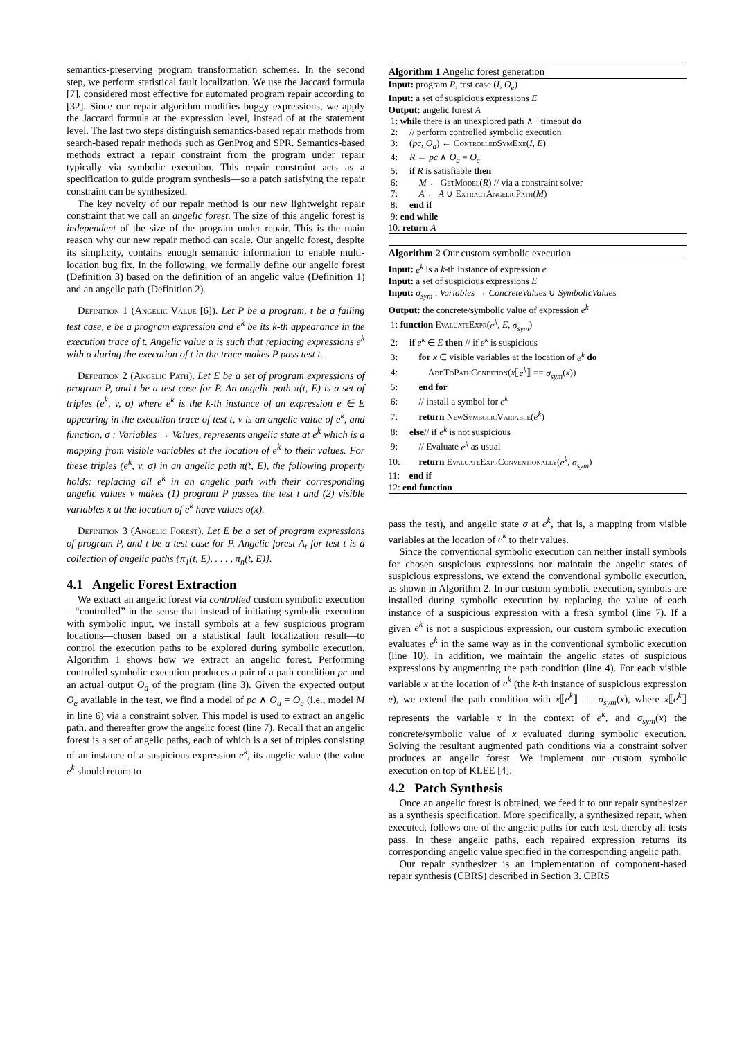semantics-preserving program transformation schemes. In the second step, we perform statistical fault localization. We use the Jaccard formula [7], considered most effective for automated program repair according to [32]. Since our repair algorithm modifies buggy expressions, we apply the Jaccard formula at the expression level, instead of at the statement level. The last two steps distinguish semantics-based repair methods from search-based repair methods such as GenProg and SPR. Semantics-based methods extract a repair constraint from the program under repair typically via symbolic execution. This repair constraint acts as a specification to guide program synthesis—so a patch satisfying the repair constraint can be synthesized.
The key novelty of our repair method is our new lightweight repair constraint that we call an angelic forest. The size of this angelic forest is independent of the size of the program under repair. This is the main reason why our new repair method can scale. Our angelic forest, despite its simplicity, contains enough semantic information to enable multi-location bug fix. In the following, we formally define our angelic forest (Definition 3) based on the definition of an angelic value (Definition 1) and an angelic path (Definition 2).
Definition 1 (Angelic Value [6]). Let P be a program, t be a failing test case, e be a program expression and e<sup>k</sup> be its k-th appearance in the execution trace of t. Angelic value α is such that replacing expressions e<sup>k</sup> with α during the execution of t in the trace makes P pass test t.
Definition 2 (Angelic Path). Let E be a set of program expressions of program P, and t be a test case for P. An angelic path π(t, E) is a set of triples (e<sup>k</sup>, v, σ) where e<sup>k</sup> is the k-th instance of an expression e ∈ E appearing in the execution trace of test t, v is an angelic value of e<sup>k</sup>, and function, σ : Variables → Values, represents angelic state at e<sup>k</sup> which is a mapping from visible variables at the location of e<sup>k</sup> to their values. For these triples (e<sup>k</sup>, v, σ) in an angelic path π(t, E), the following property holds: replacing all e<sup>k</sup> in an angelic path with their corresponding angelic values v makes (1) program P passes the test t and (2) visible variables x at the location of e<sup>k</sup> have values σ(x).
Definition 3 (Angelic Forest). Let E be a set of program expressions of program P, and t be a test case for P. Angelic forest A<sub>t</sub> for test t is a collection of angelic paths {π<sub>1</sub>(t, E), . . . , π<sub>n</sub>(t, E)}.
4.1 Angelic Forest Extraction
We extract an angelic forest via controlled custom symbolic execution – “controlled” in the sense that instead of initiating symbolic execution with symbolic input, we install symbols at a few suspicious program locations—chosen based on a statistical fault localization result—to control the execution paths to be explored during symbolic execution. Algorithm 1 shows how we extract an angelic forest. Performing controlled symbolic execution produces a pair of a path condition pc and an actual output O<sub>a</sub> of the program (line 3). Given the expected output O<sub>e</sub> available in the test, we find a model of pc ∧ O<sub>a</sub> = O<sub>e</sub> (i.e., model M in line 6) via a constraint solver. This model is used to extract an angelic path, and thereafter grow the angelic forest (line 7). Recall that an angelic forest is a set of angelic paths, each of which is a set of triples consisting of an instance of a suspicious expression e<sup>k</sup>, its angelic value (the value e<sup>k</sup> should return to
Algorithm 1 Angelic forest generation
Input: program P, test case (I, O<sub>e</sub>)
Input: a set of suspicious expressions E
Output: angelic forest A
1: while there is an unexplored path ∧ ¬timeout do
2: // perform controlled symbolic execution
3: (pc, O<sub>a</sub>) ← ControlledSymExe(I, E)
4: R ← pc ∧ O<sub>a</sub> = O<sub>e</sub>
5: if R is satisfiable then
6: M ← GetModel(R) // via a constraint solver
7: A ← A ∪ ExtractAngelicPath(M)
8: end if
9: end while
10: return A
Algorithm 2 Our custom symbolic execution
Input: e<sup>k</sup> is a k-th instance of expression e
Input: a set of suspicious expressions E
Input: σ<sub>sym</sub> : Variables → ConcreteValues ∪ SymbolicValues
Output: the concrete/symbolic value of expression e<sup>k</sup>
1: function EvaluateExpr(e<sup>k</sup>, E, σ<sub>sym</sub>)
2: if e<sup>k</sup> ∈ E then // if e<sup>k</sup> is suspicious
3: for x ∈ visible variables at the location of e<sup>k</sup> do
4: AddToPathCondition(x⟦e<sup>k</sup>⟧ == σ<sub>sym</sub>(x))
5: end for
6: // install a symbol for e<sup>k</sup>
7: return NewSymbolicVariable(e<sup>k</sup>)
8: else// if e<sup>k</sup> is not suspicious
9: // Evaluate e<sup>k</sup> as usual
10: return EvaluateExprConventionally(e<sup>k</sup>, σ<sub>sym</sub>)
11: end if
12: end function
pass the test), and angelic state σ at e<sup>k</sup>, that is, a mapping from visible variables at the location of e<sup>k</sup> to their values.
Since the conventional symbolic execution can neither install symbols for chosen suspicious expressions nor maintain the angelic states of suspicious expressions, we extend the conventional symbolic execution, as shown in Algorithm 2. In our custom symbolic execution, symbols are installed during symbolic execution by replacing the value of each instance of a suspicious expression with a fresh symbol (line 7). If a given e<sup>k</sup> is not a suspicious expression, our custom symbolic execution evaluates e<sup>k</sup> in the same way as in the conventional symbolic execution (line 10). In addition, we maintain the angelic states of suspicious expressions by augmenting the path condition (line 4). For each visible variable x at the location of e<sup>k</sup> (the k-th instance of suspicious expression e), we extend the path condition with x⟦e<sup>k</sup>⟧ == σ<sub>sym</sub>(x), where x⟦e<sup>k</sup>⟧ represents the variable x in the context of e<sup>k</sup>, and σ<sub>sym</sub>(x) the concrete/symbolic value of x evaluated during symbolic execution. Solving the resultant augmented path conditions via a constraint solver produces an angelic forest. We implement our custom symbolic execution on top of KLEE [4].
4.2 Patch Synthesis
Once an angelic forest is obtained, we feed it to our repair synthesizer as a synthesis specification. More specifically, a synthesized repair, when executed, follows one of the angelic paths for each test, thereby all tests pass. In these angelic paths, each repaired expression returns its corresponding angelic value specified in the corresponding angelic path.
Our repair synthesizer is an implementation of component-based repair synthesis (CBRS) described in Section 3. CBRS